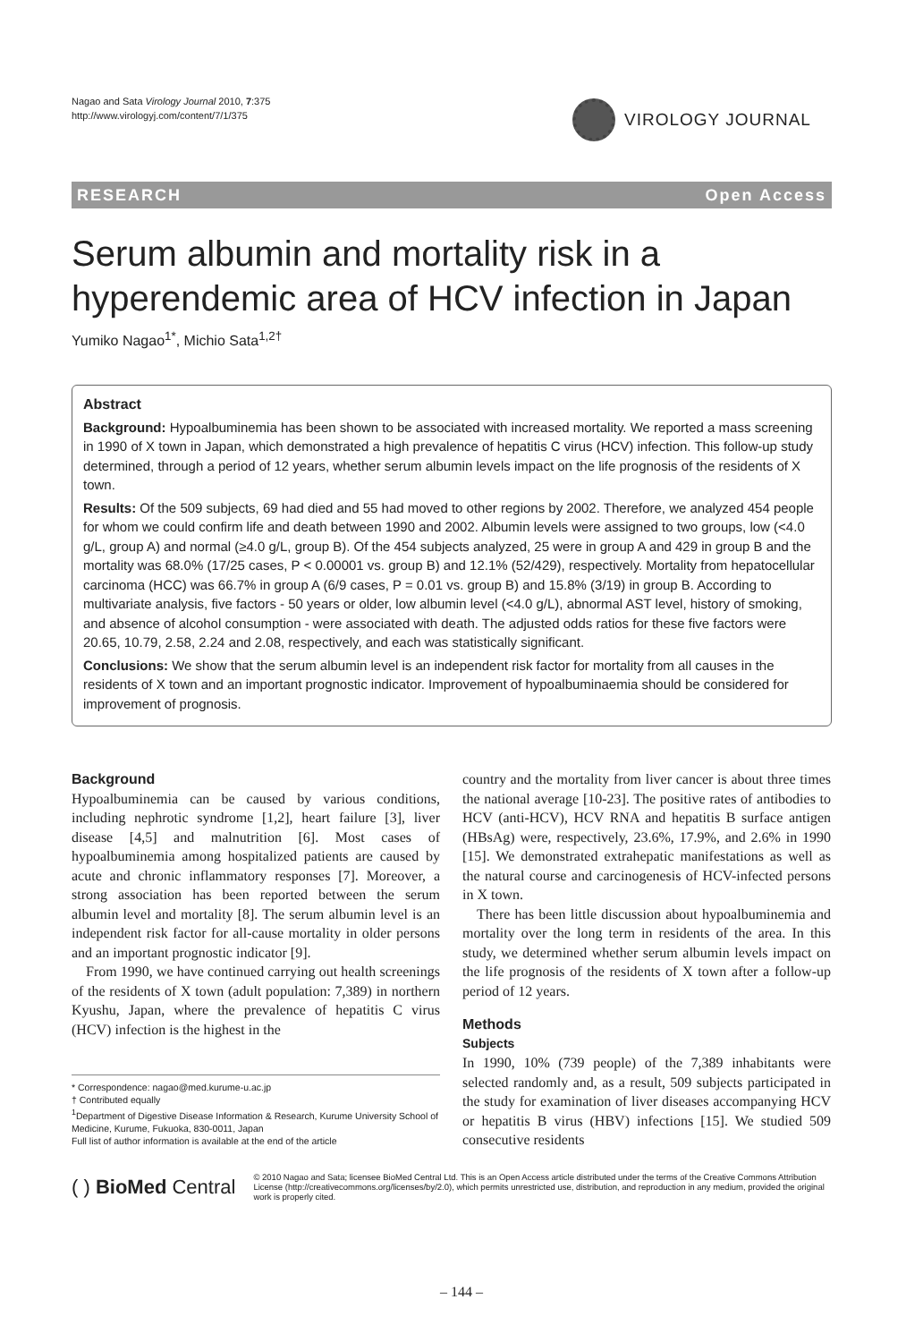Nagao and Sata Virology Journal 2010, 7:375
http://www.virologyj.com/content/7/1/375
VIROLOGY JOURNAL
RESEARCH Open Access
Serum albumin and mortality risk in a hyperendemic area of HCV infection in Japan
Yumiko Nagao<sup>1*</sup>, Michio Sata<sup>1,2†</sup>
Abstract
Background: Hypoalbuminemia has been shown to be associated with increased mortality. We reported a mass screening in 1990 of X town in Japan, which demonstrated a high prevalence of hepatitis C virus (HCV) infection. This follow-up study determined, through a period of 12 years, whether serum albumin levels impact on the life prognosis of the residents of X town.
Results: Of the 509 subjects, 69 had died and 55 had moved to other regions by 2002. Therefore, we analyzed 454 people for whom we could confirm life and death between 1990 and 2002. Albumin levels were assigned to two groups, low (<4.0 g/L, group A) and normal (≥4.0 g/L, group B). Of the 454 subjects analyzed, 25 were in group A and 429 in group B and the mortality was 68.0% (17/25 cases, P < 0.00001 vs. group B) and 12.1% (52/429), respectively. Mortality from hepatocellular carcinoma (HCC) was 66.7% in group A (6/9 cases, P = 0.01 vs. group B) and 15.8% (3/19) in group B. According to multivariate analysis, five factors - 50 years or older, low albumin level (<4.0 g/L), abnormal AST level, history of smoking, and absence of alcohol consumption - were associated with death. The adjusted odds ratios for these five factors were 20.65, 10.79, 2.58, 2.24 and 2.08, respectively, and each was statistically significant.
Conclusions: We show that the serum albumin level is an independent risk factor for mortality from all causes in the residents of X town and an important prognostic indicator. Improvement of hypoalbuminaemia should be considered for improvement of prognosis.
Background
Hypoalbuminemia can be caused by various conditions, including nephrotic syndrome [1,2], heart failure [3], liver disease [4,5] and malnutrition [6]. Most cases of hypoalbuminemia among hospitalized patients are caused by acute and chronic inflammatory responses [7]. Moreover, a strong association has been reported between the serum albumin level and mortality [8]. The serum albumin level is an independent risk factor for all-cause mortality in older persons and an important prognostic indicator [9].
From 1990, we have continued carrying out health screenings of the residents of X town (adult population: 7,389) in northern Kyushu, Japan, where the prevalence of hepatitis C virus (HCV) infection is the highest in the
* Correspondence: nagao@med.kurume-u.ac.jp
† Contributed equally
<sup>1</sup> Department of Digestive Disease Information & Research, Kurume University School of Medicine, Kurume, Fukuoka, 830-0011, Japan
Full list of author information is available at the end of the article
country and the mortality from liver cancer is about three times the national average [10-23]. The positive rates of antibodies to HCV (anti-HCV), HCV RNA and hepatitis B surface antigen (HBsAg) were, respectively, 23.6%, 17.9%, and 2.6% in 1990 [15]. We demonstrated extrahepatic manifestations as well as the natural course and carcinogenesis of HCV-infected persons in X town.
There has been little discussion about hypoalbuminemia and mortality over the long term in residents of the area. In this study, we determined whether serum albumin levels impact on the life prognosis of the residents of X town after a follow-up period of 12 years.
Methods
Subjects
In 1990, 10% (739 people) of the 7,389 inhabitants were selected randomly and, as a result, 509 subjects participated in the study for examination of liver diseases accompanying HCV or hepatitis B virus (HBV) infections [15]. We studied 509 consecutive residents
( ) BioMed Central
© 2010 Nagao and Sata; licensee BioMed Central Ltd. This is an Open Access article distributed under the terms of the Creative Commons Attribution License (http://creativecommons.org/licenses/by/2.0), which permits unrestricted use, distribution, and reproduction in any medium, provided the original work is properly cited.
– 144 –